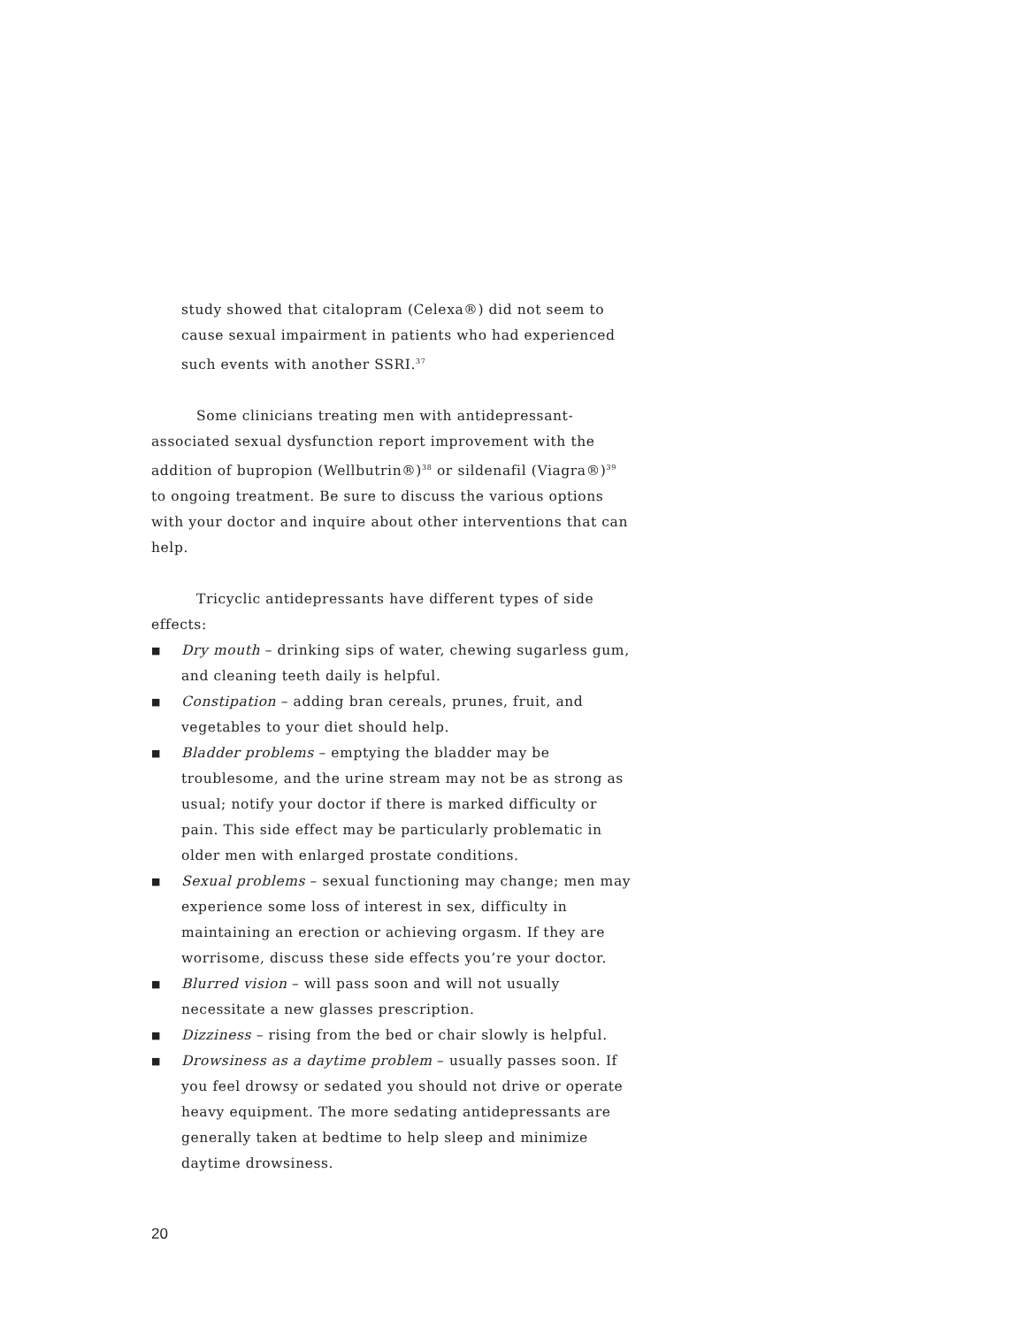study showed that citalopram (Celexa®) did not seem to cause sexual impairment in patients who had experienced such events with another SSRI.<sup>37</sup>
Some clinicians treating men with antidepressant-associated sexual dysfunction report improvement with the addition of bupropion (Wellbutrin®)<sup>38</sup> or sildenafil (Viagra®)<sup>39</sup> to ongoing treatment. Be sure to discuss the various options with your doctor and inquire about other interventions that can help.
Tricyclic antidepressants have different types of side effects:
■ Dry mouth – drinking sips of water, chewing sugarless gum, and cleaning teeth daily is helpful.
■ Constipation – adding bran cereals, prunes, fruit, and vegetables to your diet should help.
■ Bladder problems – emptying the bladder may be troublesome, and the urine stream may not be as strong as usual; notify your doctor if there is marked difficulty or pain. This side effect may be particularly problematic in older men with enlarged prostate conditions.
■ Sexual problems – sexual functioning may change; men may experience some loss of interest in sex, difficulty in maintaining an erection or achieving orgasm. If they are worrisome, discuss these side effects you’re your doctor.
■ Blurred vision – will pass soon and will not usually necessitate a new glasses prescription.
■ Dizziness – rising from the bed or chair slowly is helpful.
■ Drowsiness as a daytime problem – usually passes soon. If you feel drowsy or sedated you should not drive or operate heavy equipment. The more sedating antidepressants are generally taken at bedtime to help sleep and minimize daytime drowsiness.
20